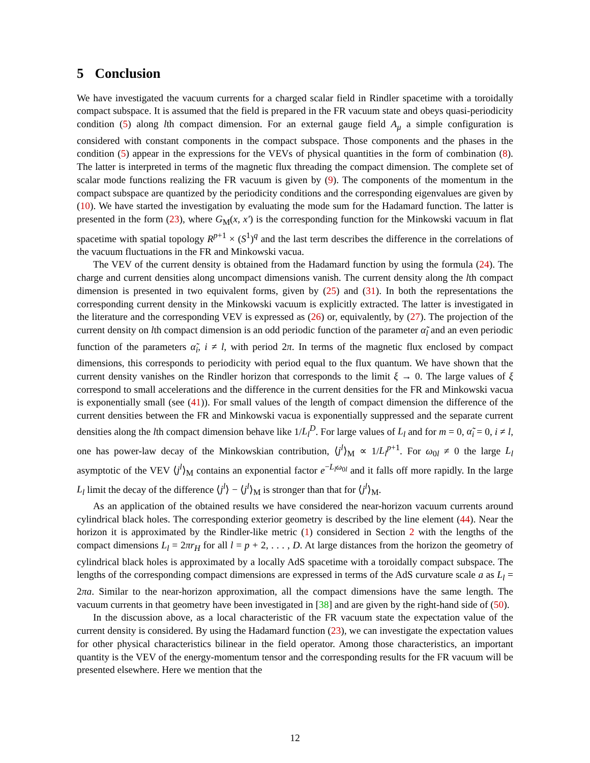5 Conclusion
We have investigated the vacuum currents for a charged scalar field in Rindler spacetime with a toroidally compact subspace. It is assumed that the field is prepared in the FR vacuum state and obeys quasi-periodicity condition (5) along lth compact dimension. For an external gauge field A<sub>μ</sub> a simple configuration is considered with constant components in the compact subspace. Those components and the phases in the condition (5) appear in the expressions for the VEVs of physical quantities in the form of combination (8). The latter is interpreted in terms of the magnetic flux threading the compact dimension. The complete set of scalar mode functions realizing the FR vacuum is given by (9). The components of the momentum in the compact subspace are quantized by the periodicity conditions and the corresponding eigenvalues are given by (10). We have started the investigation by evaluating the mode sum for the Hadamard function. The latter is presented in the form (23), where G<sub>M</sub>(x, x′) is the corresponding function for the Minkowski vacuum in flat spacetime with spatial topology R<sup>p+1</sup> × (S<sup>1</sup>)<sup>q</sup> and the last term describes the difference in the correlations of the vacuum fluctuations in the FR and Minkowski vacua.
The VEV of the current density is obtained from the Hadamard function by using the formula (24). The charge and current densities along uncompact dimensions vanish. The current density along the lth compact dimension is presented in two equivalent forms, given by (25) and (31). In both the representations the corresponding current density in the Minkowski vacuum is explicitly extracted. The latter is investigated in the literature and the corresponding VEV is expressed as (26) or, equivalently, by (27). The projection of the current density on lth compact dimension is an odd periodic function of the parameter α̃<sub>l</sub> and an even periodic function of the parameters α̃<sub>i</sub>, i ≠ l, with period 2π. In terms of the magnetic flux enclosed by compact dimensions, this corresponds to periodicity with period equal to the flux quantum. We have shown that the current density vanishes on the Rindler horizon that corresponds to the limit ξ → 0. The large values of ξ correspond to small accelerations and the difference in the current densities for the FR and Minkowski vacua is exponentially small (see (41)). For small values of the length of compact dimension the difference of the current densities between the FR and Minkowski vacua is exponentially suppressed and the separate current densities along the lth compact dimension behave like 1/L<sub>l</sub><sup>D</sup>. For large values of L<sub>l</sub> and for m = 0, α̃<sub>i</sub> = 0, i ≠ l, one has power-law decay of the Minkowskian contribution, ⟨j<sup>l</sup>⟩<sub>M</sub> ∝ 1/L<sub>l</sub><sup>p+1</sup>. For ω<sub>0l</sub> ≠ 0 the large L<sub>l</sub> asymptotic of the VEV ⟨j<sup>l</sup>⟩<sub>M</sub> contains an exponential factor e<sup>−L<sub>l</sub>ω<sub>0l</sub></sup> and it falls off more rapidly. In the large L<sub>l</sub> limit the decay of the difference ⟨j<sup>l</sup>⟩ − ⟨j<sup>l</sup>⟩<sub>M</sub> is stronger than that for ⟨j<sup>l</sup>⟩<sub>M</sub>.
As an application of the obtained results we have considered the near-horizon vacuum currents around cylindrical black holes. The corresponding exterior geometry is described by the line element (44). Near the horizon it is approximated by the Rindler-like metric (1) considered in Section 2 with the lengths of the compact dimensions L<sub>l</sub> = 2πr<sub>H</sub> for all l = p + 2, . . . , D. At large distances from the horizon the geometry of cylindrical black holes is approximated by a locally AdS spacetime with a toroidally compact subspace. The lengths of the corresponding compact dimensions are expressed in terms of the AdS curvature scale a as L<sub>l</sub> = 2πa. Similar to the near-horizon approximation, all the compact dimensions have the same length. The vacuum currents in that geometry have been investigated in [38] and are given by the right-hand side of (50).
In the discussion above, as a local characteristic of the FR vacuum state the expectation value of the current density is considered. By using the Hadamard function (23), we can investigate the expectation values for other physical characteristics bilinear in the field operator. Among those characteristics, an important quantity is the VEV of the energy-momentum tensor and the corresponding results for the FR vacuum will be presented elsewhere. Here we mention that the
12